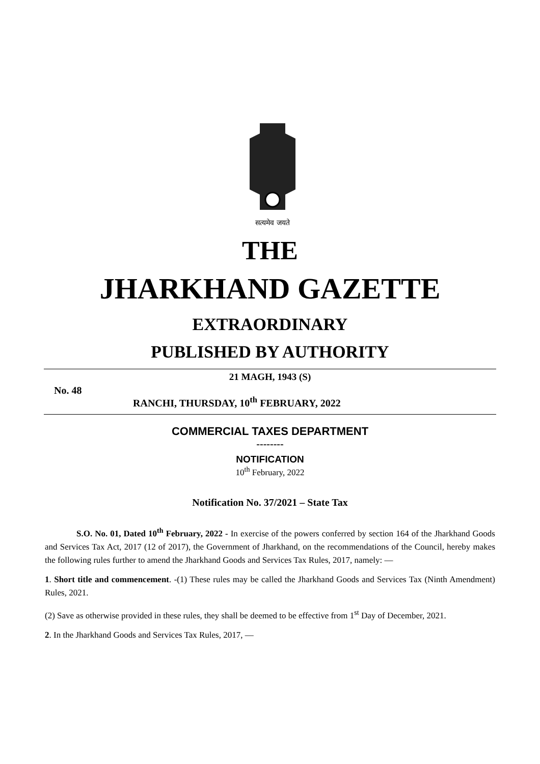सत्यमेव जयते
THE
JHARKHAND GAZETTE
EXTRAORDINARY
PUBLISHED BY AUTHORITY
21 MAGH, 1943 (S)
No. 48
RANCHI, THURSDAY, 10<sup>th</sup> FEBRUARY, 2022
COMMERCIAL TAXES DEPARTMENT
--------
NOTIFICATION
10<sup>th</sup> February, 2022
Notification No. 37/2021 – State Tax
S.O. No. 01, Dated 10<sup>th</sup> February, 2022 - In exercise of the powers conferred by section 164 of the Jharkhand Goods and Services Tax Act, 2017 (12 of 2017), the Government of Jharkhand, on the recommendations of the Council, hereby makes the following rules further to amend the Jharkhand Goods and Services Tax Rules, 2017, namely: —
1. Short title and commencement. -(1) These rules may be called the Jharkhand Goods and Services Tax (Ninth Amendment) Rules, 2021.
(2) Save as otherwise provided in these rules, they shall be deemed to be effective from 1<sup>st</sup> Day of December, 2021.
2. In the Jharkhand Goods and Services Tax Rules, 2017, —